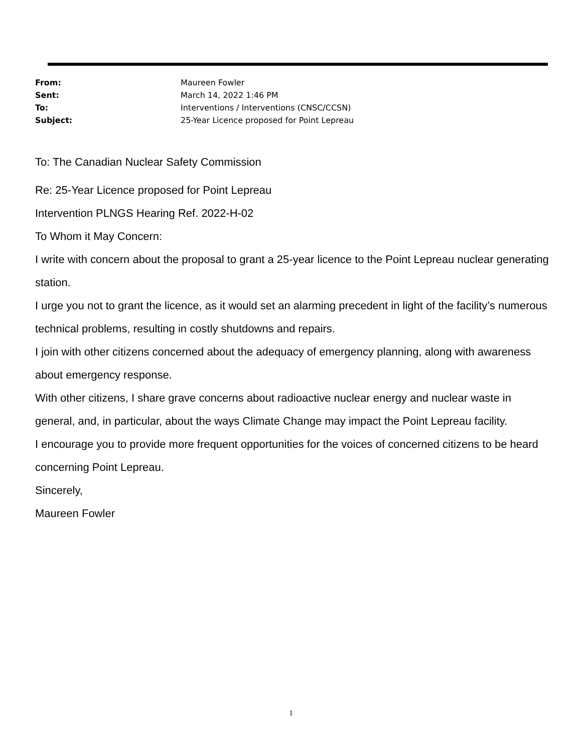From: Maureen Fowler
Sent: March 14, 2022 1:46 PM
To: Interventions / Interventions (CNSC/CCSN)
Subject: 25-Year Licence proposed for Point Lepreau
To: The Canadian Nuclear Safety Commission
Re: 25-Year Licence proposed for Point Lepreau
Intervention PLNGS Hearing Ref. 2022-H-02
To Whom it May Concern:
I write with concern about the proposal to grant a 25-year licence to the Point Lepreau nuclear generating station.
I urge you not to grant the licence, as it would set an alarming precedent in light of the facility’s numerous technical problems, resulting in costly shutdowns and repairs.
I join with other citizens concerned about the adequacy of emergency planning, along with awareness about emergency response.
With other citizens, I share grave concerns about radioactive nuclear energy and nuclear waste in general, and, in particular, about the ways Climate Change may impact the Point Lepreau facility.
I encourage you to provide more frequent opportunities for the voices of concerned citizens to be heard concerning Point Lepreau.
Sincerely,
Maureen Fowler
1